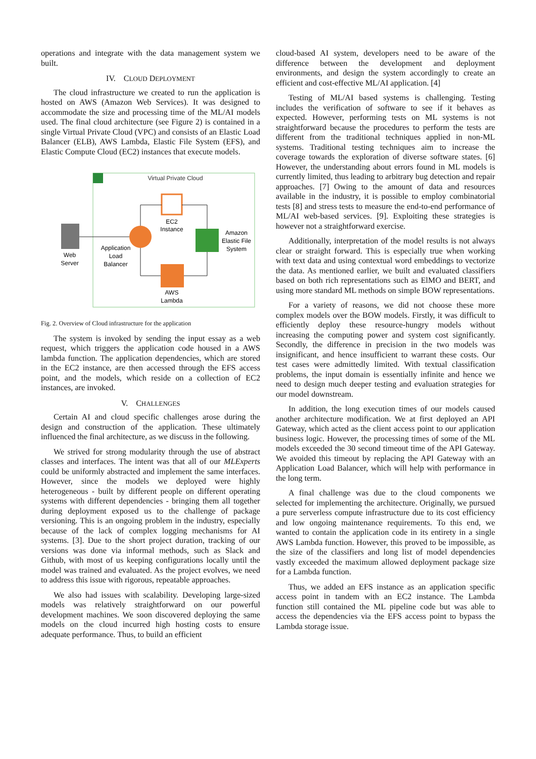operations and integrate with the data management system we built.
IV. CLOUD DEPLOYMENT
The cloud infrastructure we created to run the application is hosted on AWS (Amazon Web Services). It was designed to accommodate the size and processing time of the ML/AI models used. The final cloud architecture (see Figure 2) is contained in a single Virtual Private Cloud (VPC) and consists of an Elastic Load Balancer (ELB), AWS Lambda, Elastic File System (EFS), and Elastic Compute Cloud (EC2) instances that execute models.
Virtual Private Cloud
Web
Server
Application
Load
Balancer
EC2
Instance
Amazon
Elastic File
System
AWS
Lambda
Fig. 2. Overview of Cloud infrastructure for the application
The system is invoked by sending the input essay as a web request, which triggers the application code housed in a AWS lambda function. The application dependencies, which are stored in the EC2 instance, are then accessed through the EFS access point, and the models, which reside on a collection of EC2 instances, are invoked.
V. CHALLENGES
Certain AI and cloud specific challenges arose during the design and construction of the application. These ultimately influenced the final architecture, as we discuss in the following.
We strived for strong modularity through the use of abstract classes and interfaces. The intent was that all of our MLExperts could be uniformly abstracted and implement the same interfaces. However, since the models we deployed were highly heterogeneous - built by different people on different operating systems with different dependencies - bringing them all together during deployment exposed us to the challenge of package versioning. This is an ongoing problem in the industry, especially because of the lack of complex logging mechanisms for AI systems. [3]. Due to the short project duration, tracking of our versions was done via informal methods, such as Slack and Github, with most of us keeping configurations locally until the model was trained and evaluated. As the project evolves, we need to address this issue with rigorous, repeatable approaches.
We also had issues with scalability. Developing large-sized models was relatively straightforward on our powerful development machines. We soon discovered deploying the same models on the cloud incurred high hosting costs to ensure adequate performance. Thus, to build an efficient
cloud-based AI system, developers need to be aware of the difference between the development and deployment environments, and design the system accordingly to create an efficient and cost-effective ML/AI application. [4]
Testing of ML/AI based systems is challenging. Testing includes the verification of software to see if it behaves as expected. However, performing tests on ML systems is not straightforward because the procedures to perform the tests are different from the traditional techniques applied in non-ML systems. Traditional testing techniques aim to increase the coverage towards the exploration of diverse software states. [6] However, the understanding about errors found in ML models is currently limited, thus leading to arbitrary bug detection and repair approaches. [7] Owing to the amount of data and resources available in the industry, it is possible to employ combinatorial tests [8] and stress tests to measure the end-to-end performance of ML/AI web-based services. [9]. Exploiting these strategies is however not a straightforward exercise.
Additionally, interpretation of the model results is not always clear or straight forward. This is especially true when working with text data and using contextual word embeddings to vectorize the data. As mentioned earlier, we built and evaluated classifiers based on both rich representations such as ElMO and BERT, and using more standard ML methods on simple BOW representations.
For a variety of reasons, we did not choose these more complex models over the BOW models. Firstly, it was difficult to efficiently deploy these resource-hungry models without increasing the computing power and system cost significantly. Secondly, the difference in precision in the two models was insignificant, and hence insufficient to warrant these costs. Our test cases were admittedly limited. With textual classification problems, the input domain is essentially infinite and hence we need to design much deeper testing and evaluation strategies for our model downstream.
In addition, the long execution times of our models caused another architecture modification. We at first deployed an API Gateway, which acted as the client access point to our application business logic. However, the processing times of some of the ML models exceeded the 30 second timeout time of the API Gateway. We avoided this timeout by replacing the API Gateway with an Application Load Balancer, which will help with performance in the long term.
A final challenge was due to the cloud components we selected for implementing the architecture. Originally, we pursued a pure serverless compute infrastructure due to its cost efficiency and low ongoing maintenance requirements. To this end, we wanted to contain the application code in its entirety in a single AWS Lambda function. However, this proved to be impossible, as the size of the classifiers and long list of model dependencies vastly exceeded the maximum allowed deployment package size for a Lambda function.
Thus, we added an EFS instance as an application specific access point in tandem with an EC2 instance. The Lambda function still contained the ML pipeline code but was able to access the dependencies via the EFS access point to bypass the Lambda storage issue.